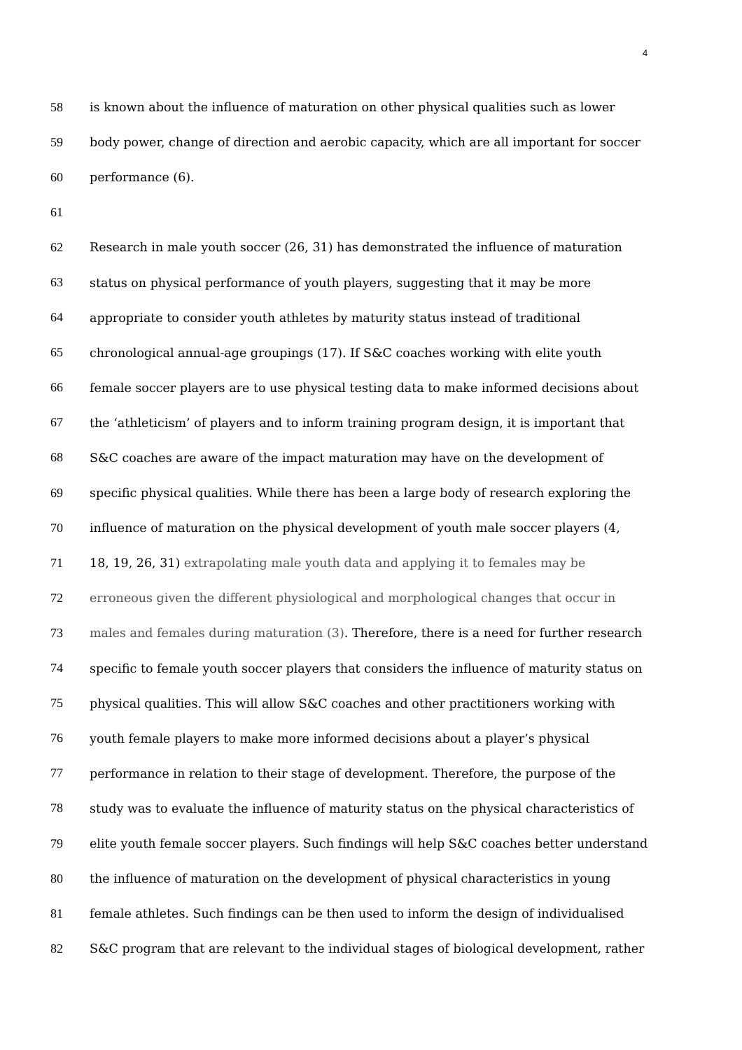4
58 is known about the influence of maturation on other physical qualities such as lower
59 body power, change of direction and aerobic capacity, which are all important for soccer
60 performance (6).
61
62 Research in male youth soccer (26, 31) has demonstrated the influence of maturation
63 status on physical performance of youth players, suggesting that it may be more
64 appropriate to consider youth athletes by maturity status instead of traditional
65 chronological annual-age groupings (17). If S&C coaches working with elite youth
66 female soccer players are to use physical testing data to make informed decisions about
67 the ‘athleticism’ of players and to inform training program design, it is important that
68 S&C coaches are aware of the impact maturation may have on the development of
69 specific physical qualities. While there has been a large body of research exploring the
70 influence of maturation on the physical development of youth male soccer players (4,
71 18, 19, 26, 31) extrapolating male youth data and applying it to females may be
72 erroneous given the different physiological and morphological changes that occur in
73 males and females during maturation (3). Therefore, there is a need for further research
74 specific to female youth soccer players that considers the influence of maturity status on
75 physical qualities. This will allow S&C coaches and other practitioners working with
76 youth female players to make more informed decisions about a player’s physical
77 performance in relation to their stage of development. Therefore, the purpose of the
78 study was to evaluate the influence of maturity status on the physical characteristics of
79 elite youth female soccer players. Such findings will help S&C coaches better understand
80 the influence of maturation on the development of physical characteristics in young
81 female athletes. Such findings can be then used to inform the design of individualised
82 S&C program that are relevant to the individual stages of biological development, rather